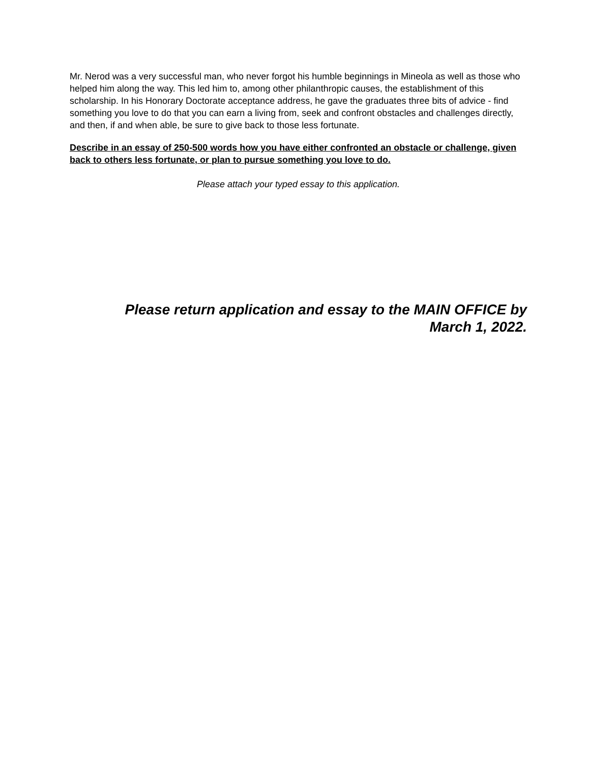Mr. Nerod was a very successful man, who never forgot his humble beginnings in Mineola as well as those who helped him along the way. This led him to, among other philanthropic causes, the establishment of this scholarship. In his Honorary Doctorate acceptance address, he gave the graduates three bits of advice - find something you love to do that you can earn a living from, seek and confront obstacles and challenges directly, and then, if and when able, be sure to give back to those less fortunate.
Describe in an essay of 250-500 words how you have either confronted an obstacle or challenge, given back to others less fortunate, or plan to pursue something you love to do.
Please attach your typed essay to this application.
Please return application and essay to the MAIN OFFICE by
March 1, 2022.